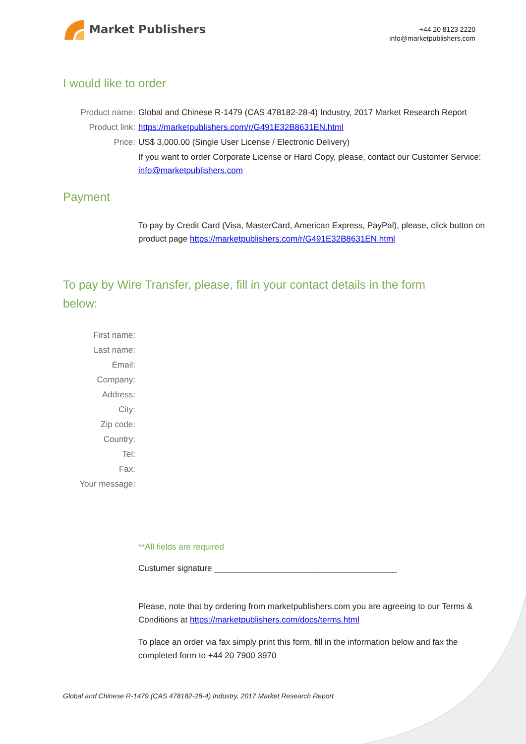Market Publishers
+44 20 8123 2220
info@marketpublishers.com
I would like to order
Product name: Global and Chinese R-1479 (CAS 478182-28-4) Industry, 2017 Market Research Report
Product link: https://marketpublishers.com/r/G491E32B8631EN.html
Price: US$ 3,000.00 (Single User License / Electronic Delivery)
If you want to order Corporate License or Hard Copy, please, contact our Customer Service:
info@marketpublishers.com
Payment
To pay by Credit Card (Visa, MasterCard, American Express, PayPal), please, click button on product page https://marketpublishers.com/r/G491E32B8631EN.html
To pay by Wire Transfer, please, fill in your contact details in the form below:
First name:
Last name:
Email:
Company:
Address:
City:
Zip code:
Country:
Tel:
Fax:
Your message:
**All fields are required
Custumer signature _______________________________________
Please, note that by ordering from marketpublishers.com you are agreeing to our Terms & Conditions at https://marketpublishers.com/docs/terms.html
To place an order via fax simply print this form, fill in the information below and fax the completed form to +44 20 7900 3970
Global and Chinese R-1479 (CAS 478182-28-4) Industry, 2017 Market Research Report